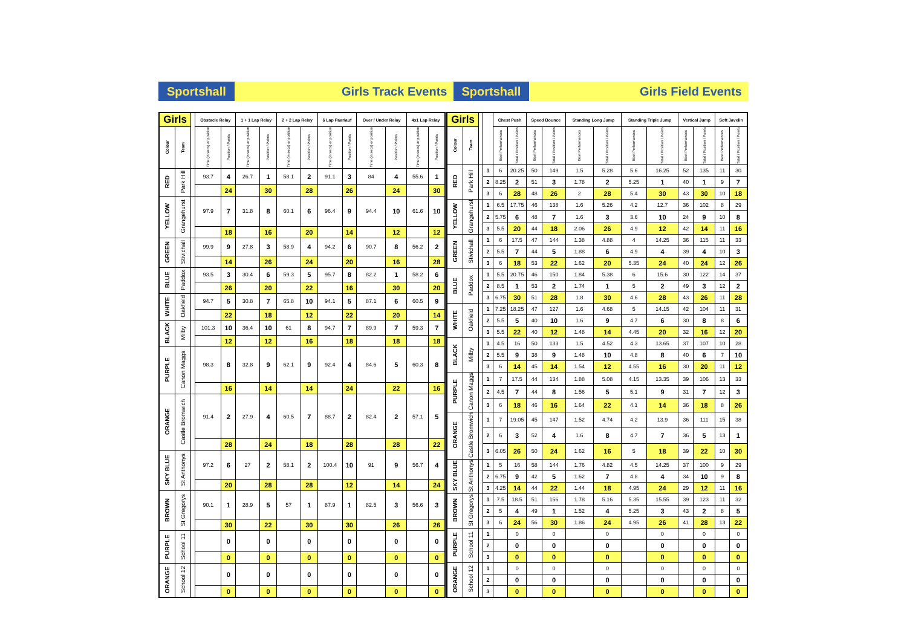Sportshall Girls Track Events
Sportshall Girls Field Events
| Girls | | | Obstacle Relay | | 1 + 1 Lap Relay | | 2 + 2 Lap Relay | | 6 Lap Paarlauf | | Over / Under Relay | | 4x1 Lap Relay | |
| --- | --- | --- | --- | --- | --- | --- | --- | --- | --- | --- | --- | --- | --- | --- |
| Colour | Team | | Time (in secs) or position | Position / Points | Time (in secs) or position | Position / Points | Time (in secs) or position | Position / Points | Time (in secs) or position | Position / Points | Time (in secs) or position | Position / Points | Time (in secs) or position | Position / Points |
| RED | Park Hill | | 93.7 | 4 | 26.7 | 1 | 58.1 | 2 | 91.1 | 3 | 84 | 4 | 55.6 | 1 |
| | | | | 24 | | 30 | | 28 | | 26 | | 24 | | 30 |
| YELLOW | Grangehurst | | 97.9 | 7 | 31.8 | 8 | 60.1 | 6 | 96.4 | 9 | 94.4 | 10 | 61.6 | 10 |
| | | | | 18 | | 16 | | 20 | | 14 | | 12 | | 12 |
| GREEN | Stivichall | | 99.9 | 9 | 27.8 | 3 | 58.9 | 4 | 94.2 | 6 | 90.7 | 8 | 56.2 | 2 |
| | | | | 14 | | 26 | | 24 | | 20 | | 16 | | 28 |
| BLUE | Paddox | | 93.5 | 3 | 30.4 | 6 | 59.3 | 5 | 95.7 | 8 | 82.2 | 1 | 58.2 | 6 |
| | | | | 26 | | 20 | | 22 | | 16 | | 30 | | 20 |
| WHITE | Oakfield | | 94.7 | 5 | 30.8 | 7 | 65.8 | 10 | 94.1 | 5 | 87.1 | 6 | 60.5 | 9 |
| | | | | 22 | | 18 | | 12 | | 22 | | 20 | | 14 |
| BLACK | Milby | | 101.3 | 10 | 36.4 | 10 | 61 | 8 | 94.7 | 7 | 89.9 | 7 | 59.3 | 7 |
| | | | | 12 | | 12 | | 16 | | 18 | | 18 | | 18 |
| PURPLE | Canon Maggs | | 98.3 | 8 | 32.8 | 9 | 62.1 | 9 | 92.4 | 4 | 84.6 | 5 | 60.3 | 8 |
| | | | | 16 | | 14 | | 14 | | 24 | | 22 | | 16 |
| ORANGE | Castle Bromwich | | 91.4 | 2 | 27.9 | 4 | 60.5 | 7 | 88.7 | 2 | 82.4 | 2 | 57.1 | 5 |
| | | | | 28 | | 24 | | 18 | | 28 | | 28 | | 22 |
| SKY BLUE | St Anthonys | | 97.2 | 6 | 27 | 2 | 58.1 | 2 | 100.4 | 10 | 91 | 9 | 56.7 | 4 |
| | | | | 20 | | 28 | | 28 | | 12 | | 14 | | 24 |
| BROWN | St Gregorys | | 90.1 | 1 | 28.9 | 5 | 57 | 1 | 87.9 | 1 | 82.5 | 3 | 56.6 | 3 |
| | | | | 30 | | 22 | | 30 | | 30 | | 26 | | 26 |
| PURPLE | School 11 | | | 0 | | 0 | | 0 | | 0 | | 0 | | 0 |
| | | | | 0 | | 0 | | 0 | | 0 | | 0 | | 0 |
| ORANGE | School 12 | | | 0 | | 0 | | 0 | | 0 | | 0 | | 0 |
| | | | | 0 | | 0 | | 0 | | 0 | | 0 | | 0 |
| Girls | | | | Chest Push | | Speed Bounce | | Standing Long Jump | | Standing Triple Jump | | Vertical Jump | | Soft Javelin | |
| --- | --- | --- | --- | --- | --- | --- | --- | --- | --- | --- | --- | --- | --- | --- | --- |
| Colour | Team | | | Best Performances | Total / Position / Points | Best Performances | Total / Position / Points | Best Performances | Total / Position / Points | Best Performances | Total / Position / Points | Best Performances | Total / Position / Points | Best Performances | Total / Position / Points |
| RED | Park Hill | | 1 | 6 | 20.25 | 50 | 149 | 1.5 | 5.28 | 5.6 | 16.25 | 52 | 135 | 11 | 30 |
| | | | 2 | 8.25 | 2 | 51 | 3 | 1.78 | 2 | 5.25 | 1 | 40 | 1 | 9 | 7 |
| | | | 3 | 6 | 28 | 48 | 26 | 2 | 28 | 5.4 | 30 | 43 | 30 | 10 | 18 |
| YELLOW | Grangehurst | | 1 | 6.5 | 17.75 | 46 | 138 | 1.6 | 5.26 | 4.2 | 12.7 | 36 | 102 | 8 | 29 |
| | | | 2 | 5.75 | 6 | 48 | 7 | 1.6 | 3 | 3.6 | 10 | 24 | 9 | 10 | 8 |
| | | | 3 | 5.5 | 20 | 44 | 18 | 2.06 | 26 | 4.9 | 12 | 42 | 14 | 11 | 16 |
| GREEN | Stivichall | | 1 | 6 | 17.5 | 47 | 144 | 1.38 | 4.88 | 4 | 14.25 | 36 | 115 | 11 | 33 |
| | | | 2 | 5.5 | 7 | 44 | 5 | 1.88 | 6 | 4.9 | 4 | 39 | 4 | 10 | 3 |
| | | | 3 | 6 | 18 | 53 | 22 | 1.62 | 20 | 5.35 | 24 | 40 | 24 | 12 | 26 |
| BLUE | Paddox | | 1 | 5.5 | 20.75 | 46 | 150 | 1.84 | 5.38 | 6 | 15.6 | 30 | 122 | 14 | 37 |
| | | | 2 | 8.5 | 1 | 53 | 2 | 1.74 | 1 | 5 | 2 | 49 | 3 | 12 | 2 |
| | | | 3 | 6.75 | 30 | 51 | 28 | 1.8 | 30 | 4.6 | 28 | 43 | 26 | 11 | 28 |
| WHITE | Oakfield | | 1 | 7.25 | 18.25 | 47 | 127 | 1.6 | 4.68 | 5 | 14.15 | 42 | 104 | 11 | 31 |
| | | | 2 | 5.5 | 5 | 40 | 10 | 1.6 | 9 | 4.7 | 6 | 30 | 8 | 8 | 6 |
| | | | 3 | 5.5 | 22 | 40 | 12 | 1.48 | 14 | 4.45 | 20 | 32 | 16 | 12 | 20 |
| BLACK | Milby | | 1 | 4.5 | 16 | 50 | 133 | 1.5 | 4.52 | 4.3 | 13.65 | 37 | 107 | 10 | 28 |
| | | | 2 | 5.5 | 9 | 38 | 9 | 1.48 | 10 | 4.8 | 8 | 40 | 6 | 7 | 10 |
| | | | 3 | 6 | 14 | 45 | 14 | 1.54 | 12 | 4.55 | 16 | 30 | 20 | 11 | 12 |
| PURPLE | Canon Maggs | | 1 | 7 | 17.5 | 44 | 134 | 1.88 | 5.08 | 4.15 | 13.35 | 39 | 106 | 13 | 33 |
| | | | 2 | 4.5 | 7 | 44 | 8 | 1.56 | 5 | 5.1 | 9 | 31 | 7 | 12 | 3 |
| | | | 3 | 6 | 18 | 46 | 16 | 1.64 | 22 | 4.1 | 14 | 36 | 18 | 8 | 26 |
| ORANGE | Castle Bromwich | | 1 | 7 | 19.05 | 45 | 147 | 1.52 | 4.74 | 4.2 | 13.9 | 36 | 111 | 15 | 38 |
| | | | 2 | 6 | 3 | 52 | 4 | 1.6 | 8 | 4.7 | 7 | 36 | 5 | 13 | 1 |
| | | | 3 | 6.05 | 26 | 50 | 24 | 1.62 | 16 | 5 | 18 | 39 | 22 | 10 | 30 |
| SKY BLUE | St Anthonys | | 1 | 5 | 16 | 58 | 144 | 1.76 | 4.82 | 4.5 | 14.25 | 37 | 100 | 9 | 29 |
| | | | 2 | 6.75 | 9 | 42 | 5 | 1.62 | 7 | 4.8 | 4 | 34 | 10 | 9 | 8 |
| | | | 3 | 4.25 | 14 | 44 | 22 | 1.44 | 18 | 4.95 | 24 | 29 | 12 | 11 | 16 |
| BROWN | St Gregorys | | 1 | 7.5 | 18.5 | 51 | 156 | 1.78 | 5.16 | 5.35 | 15.55 | 39 | 123 | 11 | 32 |
| | | | 2 | 5 | 4 | 49 | 1 | 1.52 | 4 | 5.25 | 3 | 43 | 2 | 8 | 5 |
| | | | 3 | 6 | 24 | 56 | 30 | 1.86 | 24 | 4.95 | 26 | 41 | 28 | 13 | 22 |
| PURPLE | School 11 | | 1 | | 0 | | 0 | | 0 | | 0 | | 0 | | 0 |
| | | | 2 | | 0 | | 0 | | 0 | | 0 | | 0 | | 0 |
| | | | 3 | | 0 | | 0 | | 0 | | 0 | | 0 | | 0 |
| ORANGE | School 12 | | 1 | | 0 | | 0 | | 0 | | 0 | | 0 | | 0 |
| | | | 2 | | 0 | | 0 | | 0 | | 0 | | 0 | | 0 |
| | | | 3 | | 0 | | 0 | | 0 | | 0 | | 0 | | 0 |